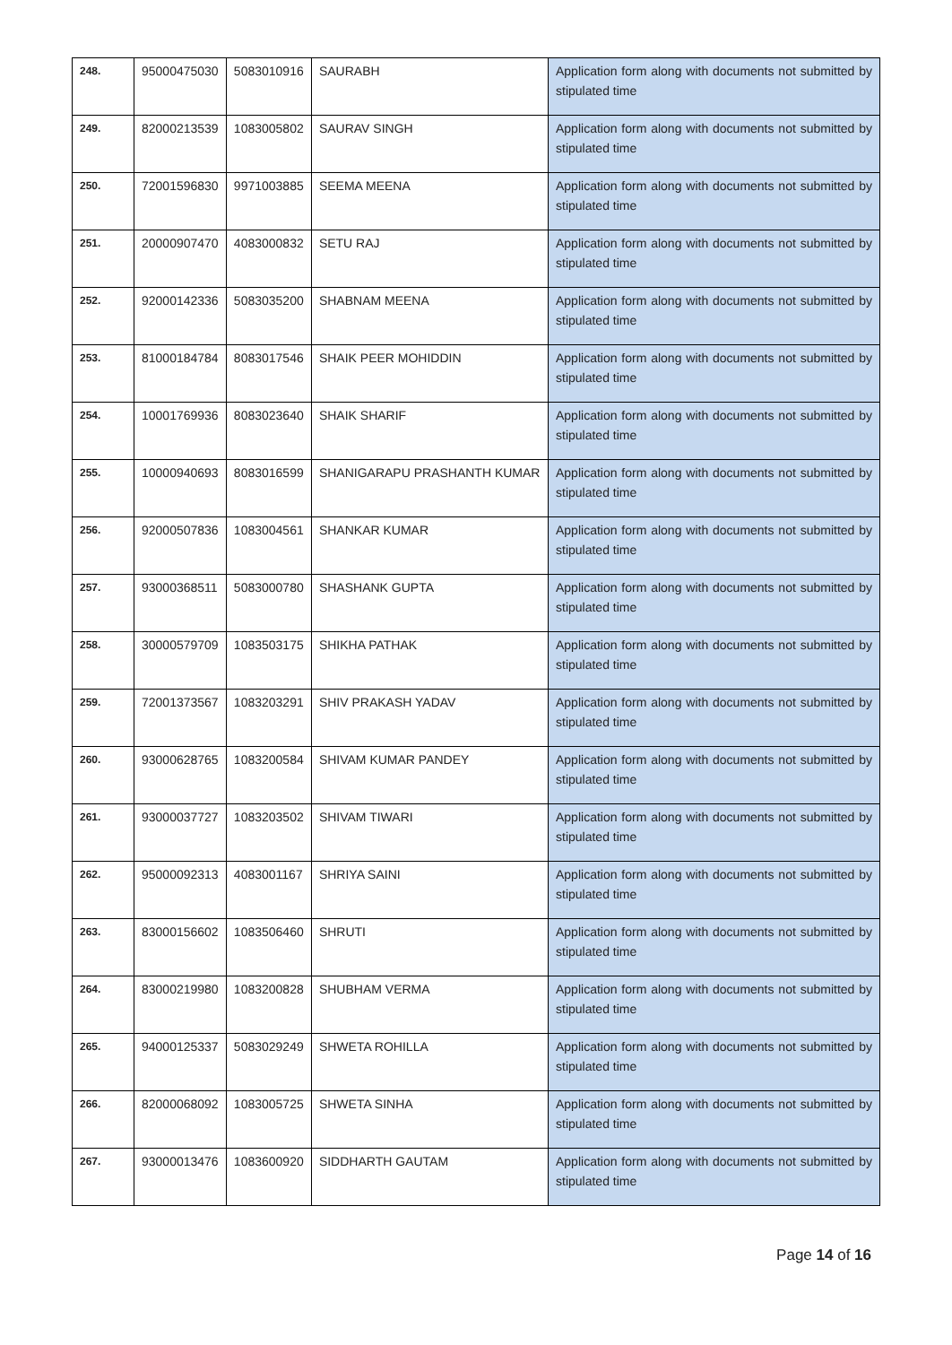| 248. | 95000475030 | 5083010916 | SAURABH | Application form along with documents not submitted by stipulated time |
| 249. | 82000213539 | 1083005802 | SAURAV SINGH | Application form along with documents not submitted by stipulated time |
| 250. | 72001596830 | 9971003885 | SEEMA MEENA | Application form along with documents not submitted by stipulated time |
| 251. | 20000907470 | 4083000832 | SETU RAJ | Application form along with documents not submitted by stipulated time |
| 252. | 92000142336 | 5083035200 | SHABNAM MEENA | Application form along with documents not submitted by stipulated time |
| 253. | 81000184784 | 8083017546 | SHAIK PEER MOHIDDIN | Application form along with documents not submitted by stipulated time |
| 254. | 10001769936 | 8083023640 | SHAIK SHARIF | Application form along with documents not submitted by stipulated time |
| 255. | 10000940693 | 8083016599 | SHANIGARAPU PRASHANTH KUMAR | Application form along with documents not submitted by stipulated time |
| 256. | 92000507836 | 1083004561 | SHANKAR KUMAR | Application form along with documents not submitted by stipulated time |
| 257. | 93000368511 | 5083000780 | SHASHANK GUPTA | Application form along with documents not submitted by stipulated time |
| 258. | 30000579709 | 1083503175 | SHIKHA PATHAK | Application form along with documents not submitted by stipulated time |
| 259. | 72001373567 | 1083203291 | SHIV PRAKASH YADAV | Application form along with documents not submitted by stipulated time |
| 260. | 93000628765 | 1083200584 | SHIVAM KUMAR PANDEY | Application form along with documents not submitted by stipulated time |
| 261. | 93000037727 | 1083203502 | SHIVAM TIWARI | Application form along with documents not submitted by stipulated time |
| 262. | 95000092313 | 4083001167 | SHRIYA SAINI | Application form along with documents not submitted by stipulated time |
| 263. | 83000156602 | 1083506460 | SHRUTI | Application form along with documents not submitted by stipulated time |
| 264. | 83000219980 | 1083200828 | SHUBHAM VERMA | Application form along with documents not submitted by stipulated time |
| 265. | 94000125337 | 5083029249 | SHWETA ROHILLA | Application form along with documents not submitted by stipulated time |
| 266. | 82000068092 | 1083005725 | SHWETA SINHA | Application form along with documents not submitted by stipulated time |
| 267. | 93000013476 | 1083600920 | SIDDHARTH GAUTAM | Application form along with documents not submitted by stipulated time |
Page 14 of 16